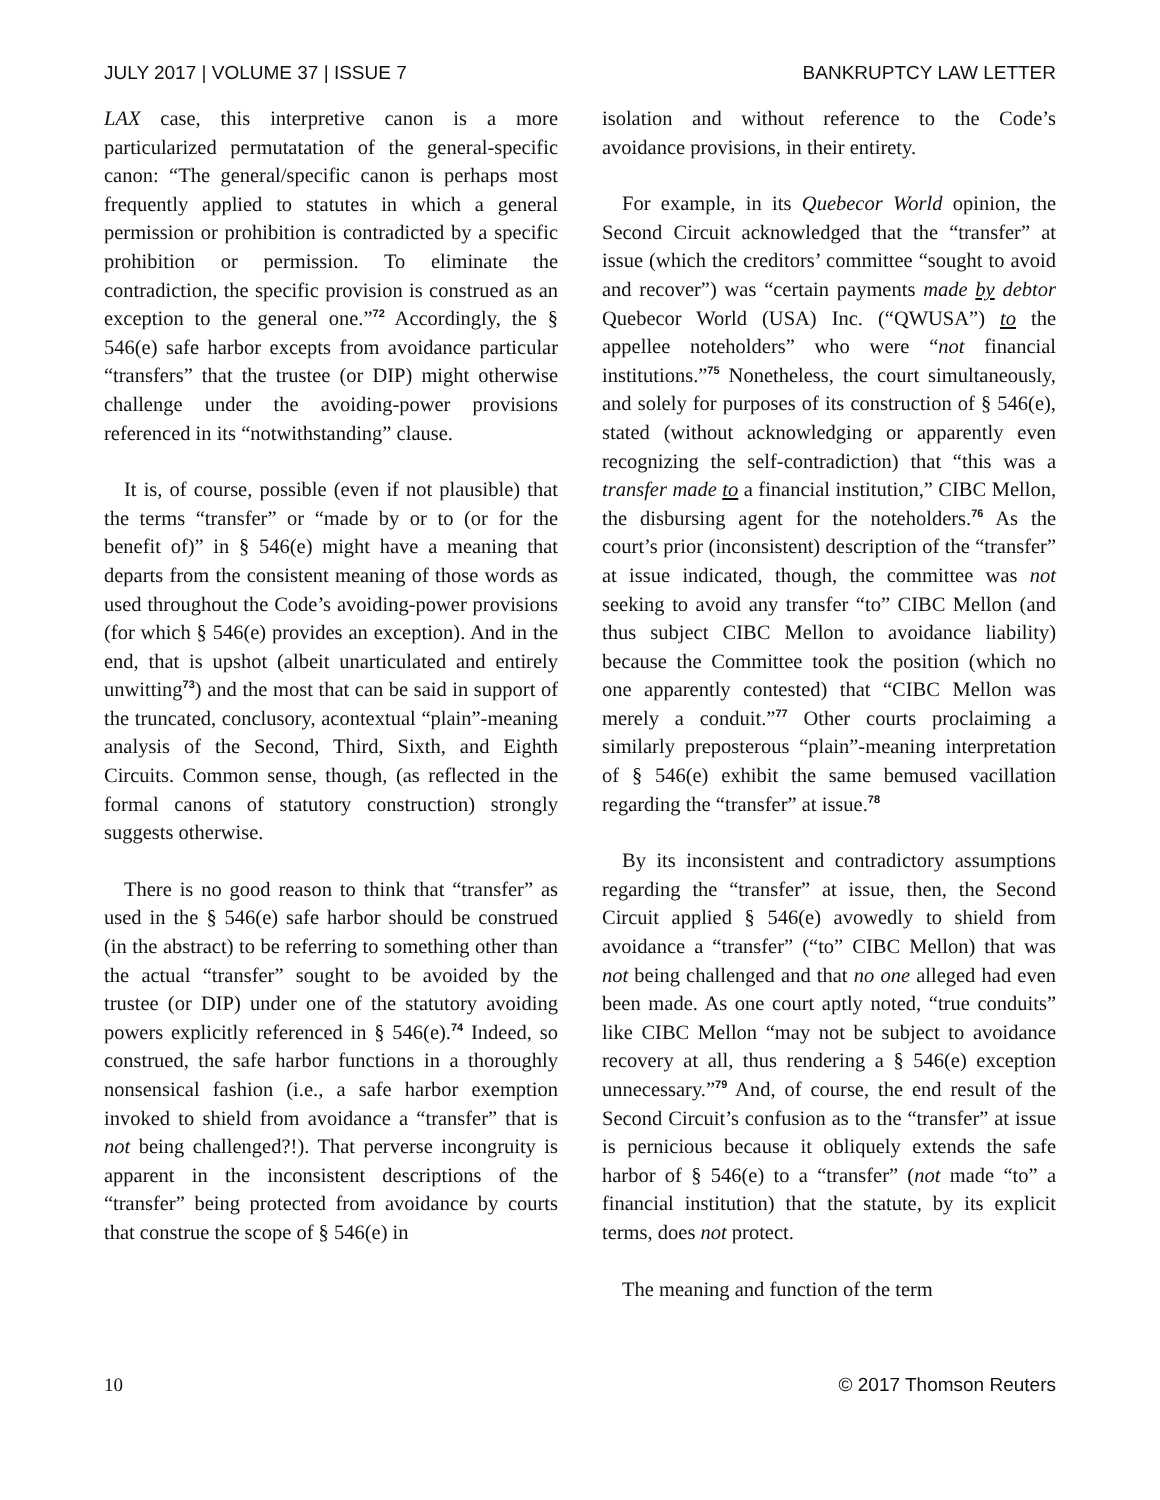JULY 2017 | VOLUME 37 | ISSUE 7 BANKRUPTCY LAW LETTER
LAX case, this interpretive canon is a more particularized permutatation of the general-specific canon: “The general/specific canon is perhaps most frequently applied to statutes in which a general permission or prohibition is contradicted by a specific prohibition or permission. To eliminate the contradiction, the specific provision is construed as an exception to the general one.”<sup>72</sup> Accordingly, the § 546(e) safe harbor excepts from avoidance particular “transfers” that the trustee (or DIP) might otherwise challenge under the avoiding-power provisions referenced in its “notwithstanding” clause.
It is, of course, possible (even if not plausible) that the terms “transfer” or “made by or to (or for the benefit of)” in § 546(e) might have a meaning that departs from the consistent meaning of those words as used throughout the Code’s avoiding-power provisions (for which § 546(e) provides an exception). And in the end, that is upshot (albeit unarticulated and entirely unwitting<sup>73</sup>) and the most that can be said in support of the truncated, conclusory, acontextual “plain”-meaning analysis of the Second, Third, Sixth, and Eighth Circuits. Common sense, though, (as reflected in the formal canons of statutory construction) strongly suggests otherwise.
There is no good reason to think that “transfer” as used in the § 546(e) safe harbor should be construed (in the abstract) to be referring to something other than the actual “transfer” sought to be avoided by the trustee (or DIP) under one of the statutory avoiding powers explicitly referenced in § 546(e).<sup>74</sup> Indeed, so construed, the safe harbor functions in a thoroughly nonsensical fashion (i.e., a safe harbor exemption invoked to shield from avoidance a “transfer” that is not being challenged?!). That perverse incongruity is apparent in the inconsistent descriptions of the “transfer” being protected from avoidance by courts that construe the scope of § 546(e) in
isolation and without reference to the Code’s avoidance provisions, in their entirety.
For example, in its Quebecor World opinion, the Second Circuit acknowledged that the “transfer” at issue (which the creditors’ committee “sought to avoid and recover”) was “certain payments made by debtor Quebecor World (USA) Inc. (“QWUSA”) to the appellee noteholders” who were “not financial institutions.”<sup>75</sup> Nonetheless, the court simultaneously, and solely for purposes of its construction of § 546(e), stated (without acknowledging or apparently even recognizing the self-contradiction) that “this was a transfer made to a financial institution,” CIBC Mellon, the disbursing agent for the noteholders.<sup>76</sup> As the court’s prior (inconsistent) description of the “transfer” at issue indicated, though, the committee was not seeking to avoid any transfer “to” CIBC Mellon (and thus subject CIBC Mellon to avoidance liability) because the Committee took the position (which no one apparently contested) that “CIBC Mellon was merely a conduit.”<sup>77</sup> Other courts proclaiming a similarly preposterous “plain”-meaning interpretation of § 546(e) exhibit the same bemused vacillation regarding the “transfer” at issue.<sup>78</sup>
By its inconsistent and contradictory assumptions regarding the “transfer” at issue, then, the Second Circuit applied § 546(e) avowedly to shield from avoidance a “transfer” (“to” CIBC Mellon) that was not being challenged and that no one alleged had even been made. As one court aptly noted, “true conduits” like CIBC Mellon “may not be subject to avoidance recovery at all, thus rendering a § 546(e) exception unnecessary.”<sup>79</sup> And, of course, the end result of the Second Circuit’s confusion as to the “transfer” at issue is pernicious because it obliquely extends the safe harbor of § 546(e) to a “transfer” (not made “to” a financial institution) that the statute, by its explicit terms, does not protect.
The meaning and function of the term
10 © 2017 Thomson Reuters